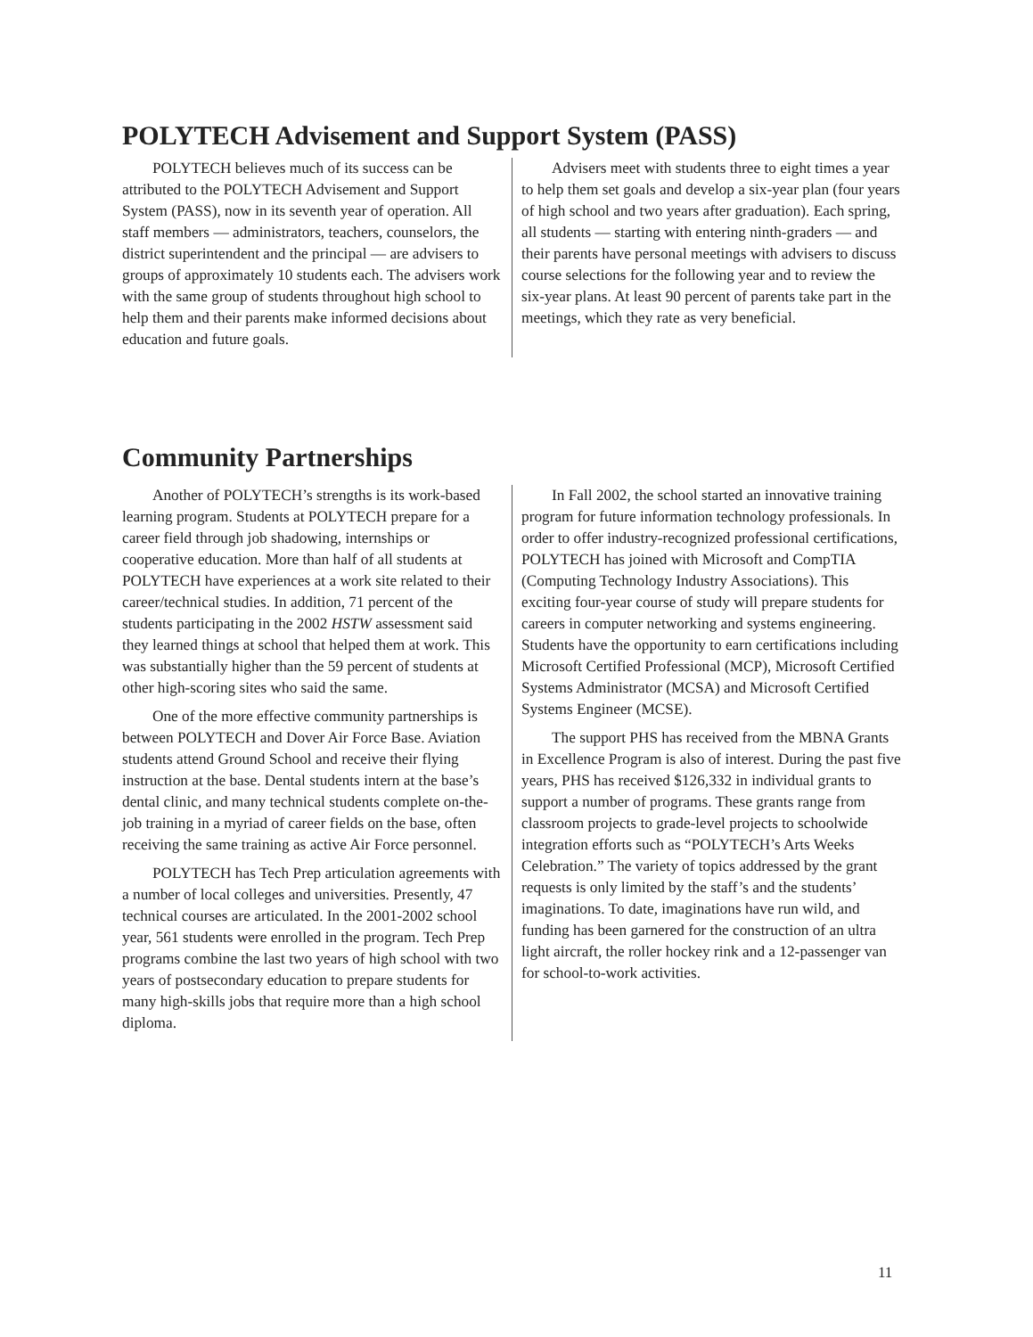POLYTECH Advisement and Support System (PASS)
POLYTECH believes much of its success can be attributed to the POLYTECH Advisement and Support System (PASS), now in its seventh year of operation. All staff members — administrators, teachers, counselors, the district superintendent and the principal — are advisers to groups of approximately 10 students each. The advisers work with the same group of students throughout high school to help them and their parents make informed decisions about education and future goals.
Advisers meet with students three to eight times a year to help them set goals and develop a six-year plan (four years of high school and two years after graduation). Each spring, all students — starting with entering ninth-graders — and their parents have personal meetings with advisers to discuss course selections for the following year and to review the six-year plans. At least 90 percent of parents take part in the meetings, which they rate as very beneficial.
Community Partnerships
Another of POLYTECH’s strengths is its work-based learning program. Students at POLYTECH prepare for a career field through job shadowing, internships or cooperative education. More than half of all students at POLYTECH have experiences at a work site related to their career/technical studies. In addition, 71 percent of the students participating in the 2002 HSTW assessment said they learned things at school that helped them at work. This was substantially higher than the 59 percent of students at other high-scoring sites who said the same.
One of the more effective community partnerships is between POLYTECH and Dover Air Force Base. Aviation students attend Ground School and receive their flying instruction at the base. Dental students intern at the base’s dental clinic, and many technical students complete on-the-job training in a myriad of career fields on the base, often receiving the same training as active Air Force personnel.
POLYTECH has Tech Prep articulation agreements with a number of local colleges and universities. Presently, 47 technical courses are articulated. In the 2001-2002 school year, 561 students were enrolled in the program. Tech Prep programs combine the last two years of high school with two years of postsecondary education to prepare students for many high-skills jobs that require more than a high school diploma.
In Fall 2002, the school started an innovative training program for future information technology professionals. In order to offer industry-recognized professional certifications, POLYTECH has joined with Microsoft and CompTIA (Computing Technology Industry Associations). This exciting four-year course of study will prepare students for careers in computer networking and systems engineering. Students have the opportunity to earn certifications including Microsoft Certified Professional (MCP), Microsoft Certified Systems Administrator (MCSA) and Microsoft Certified Systems Engineer (MCSE).
The support PHS has received from the MBNA Grants in Excellence Program is also of interest. During the past five years, PHS has received $126,332 in individual grants to support a number of programs. These grants range from classroom projects to grade-level projects to schoolwide integration efforts such as “POLYTECH’s Arts Weeks Celebration.” The variety of topics addressed by the grant requests is only limited by the staff’s and the students’ imaginations. To date, imaginations have run wild, and funding has been garnered for the construction of an ultra light aircraft, the roller hockey rink and a 12-passenger van for school-to-work activities.
11